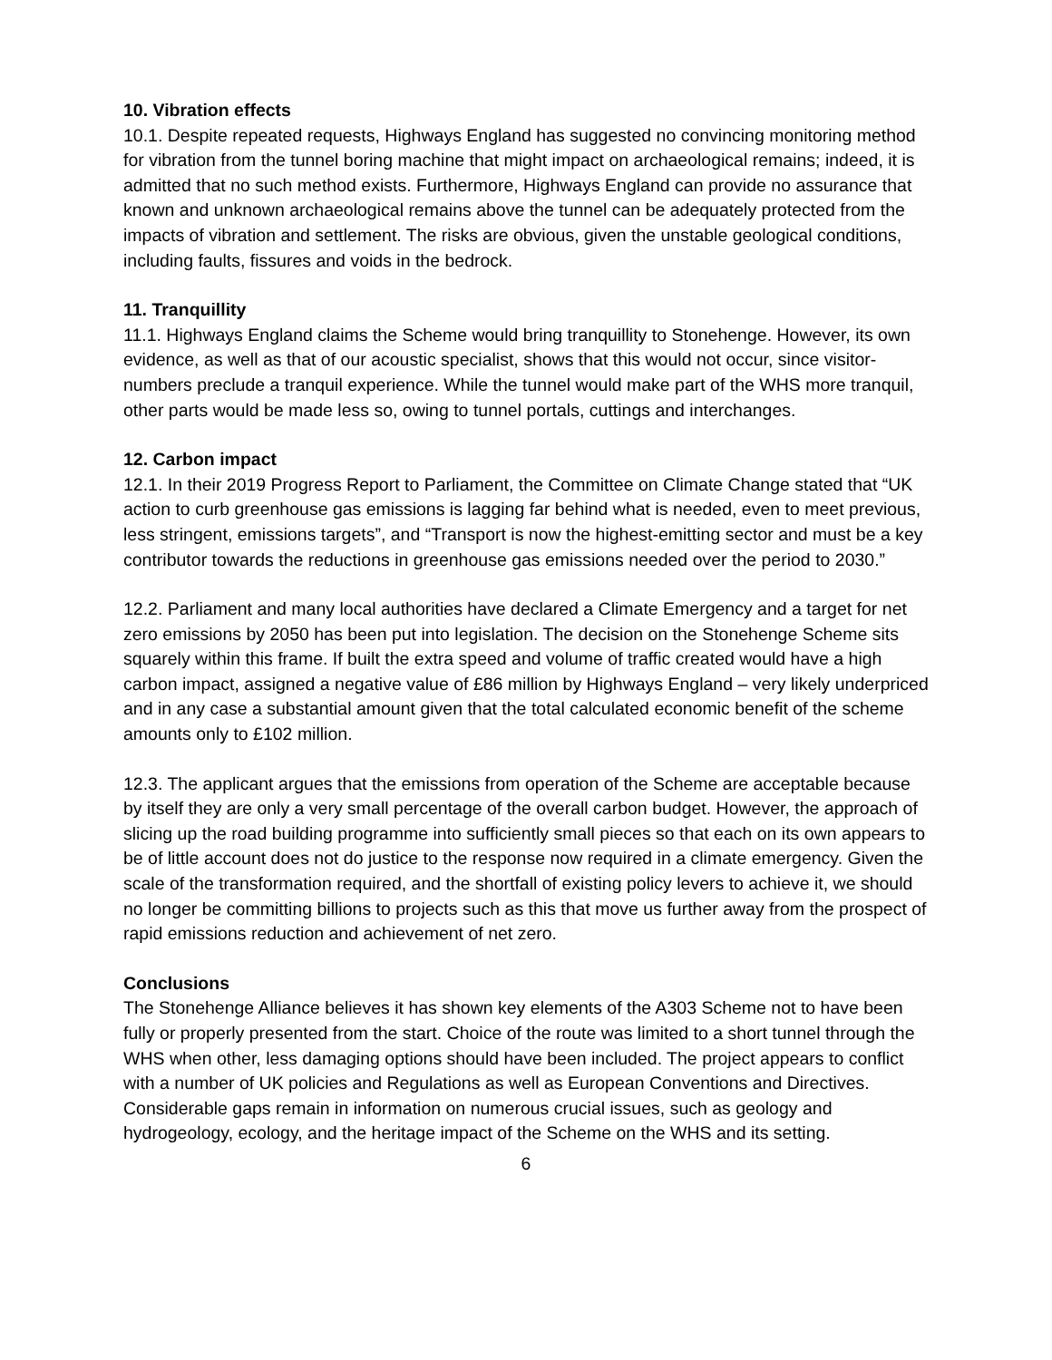10. Vibration effects
10.1. Despite repeated requests, Highways England has suggested no convincing monitoring method for vibration from the tunnel boring machine that might impact on archaeological remains; indeed, it is admitted that no such method exists. Furthermore, Highways England can provide no assurance that known and unknown archaeological remains above the tunnel can be adequately protected from the impacts of vibration and settlement. The risks are obvious, given the unstable geological conditions, including faults, fissures and voids in the bedrock.
11. Tranquillity
11.1. Highways England claims the Scheme would bring tranquillity to Stonehenge. However, its own evidence, as well as that of our acoustic specialist, shows that this would not occur, since visitor-numbers preclude a tranquil experience. While the tunnel would make part of the WHS more tranquil, other parts would be made less so, owing to tunnel portals, cuttings and interchanges.
12. Carbon impact
12.1. In their 2019 Progress Report to Parliament, the Committee on Climate Change stated that “UK action to curb greenhouse gas emissions is lagging far behind what is needed, even to meet previous, less stringent, emissions targets”, and “Transport is now the highest-emitting sector and must be a key contributor towards the reductions in greenhouse gas emissions needed over the period to 2030.”
12.2. Parliament and many local authorities have declared a Climate Emergency and a target for net zero emissions by 2050 has been put into legislation. The decision on the Stonehenge Scheme sits squarely within this frame. If built the extra speed and volume of traffic created would have a high carbon impact, assigned a negative value of £86 million by Highways England – very likely underpriced and in any case a substantial amount given that the total calculated economic benefit of the scheme amounts only to £102 million.
12.3. The applicant argues that the emissions from operation of the Scheme are acceptable because by itself they are only a very small percentage of the overall carbon budget. However, the approach of slicing up the road building programme into sufficiently small pieces so that each on its own appears to be of little account does not do justice to the response now required in a climate emergency. Given the scale of the transformation required, and the shortfall of existing policy levers to achieve it, we should no longer be committing billions to projects such as this that move us further away from the prospect of rapid emissions reduction and achievement of net zero.
Conclusions
The Stonehenge Alliance believes it has shown key elements of the A303 Scheme not to have been fully or properly presented from the start. Choice of the route was limited to a short tunnel through the WHS when other, less damaging options should have been included. The project appears to conflict with a number of UK policies and Regulations as well as European Conventions and Directives.
Considerable gaps remain in information on numerous crucial issues, such as geology and hydrogeology, ecology, and the heritage impact of the Scheme on the WHS and its setting.
6